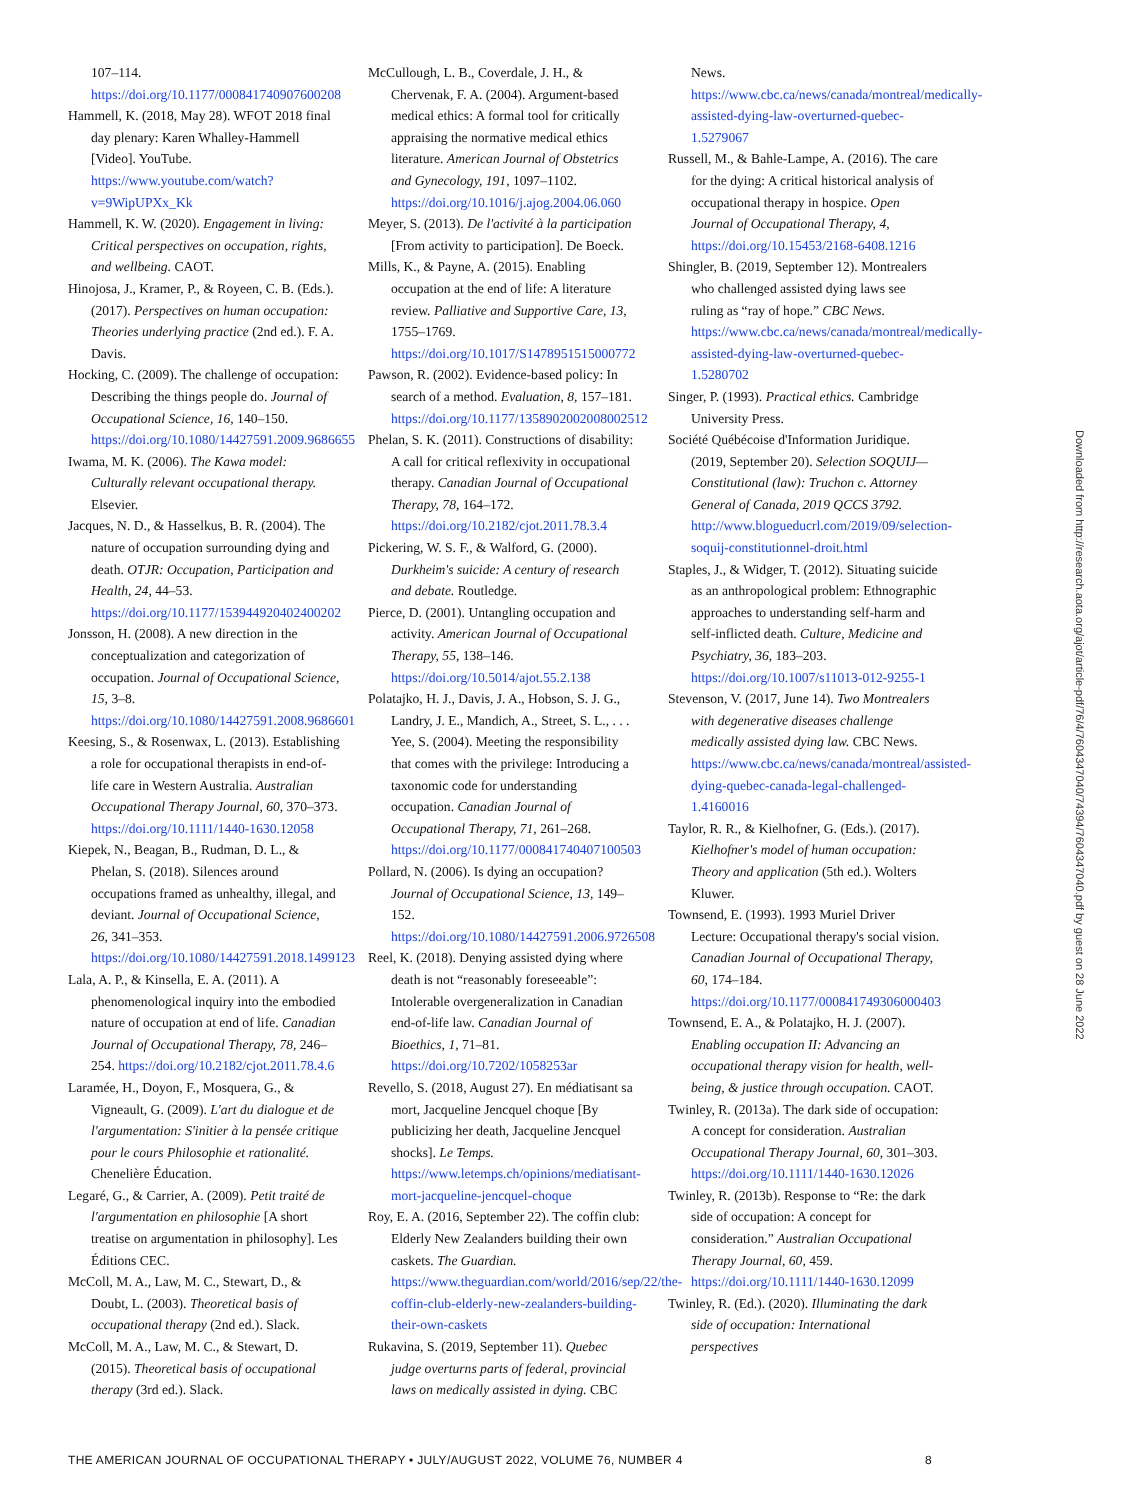107–114. https://doi.org/10.1177/000841740907600208
Hammell, K. (2018, May 28). WFOT 2018 final day plenary: Karen Whalley-Hammell [Video]. YouTube. https://www.youtube.com/watch?v=9WipUPXx_Kk
Hammell, K. W. (2020). Engagement in living: Critical perspectives on occupation, rights, and wellbeing. CAOT.
Hinojosa, J., Kramer, P., & Royeen, C. B. (Eds.). (2017). Perspectives on human occupation: Theories underlying practice (2nd ed.). F. A. Davis.
Hocking, C. (2009). The challenge of occupation: Describing the things people do. Journal of Occupational Science, 16, 140–150. https://doi.org/10.1080/14427591.2009.9686655
Iwama, M. K. (2006). The Kawa model: Culturally relevant occupational therapy. Elsevier.
Jacques, N. D., & Hasselkus, B. R. (2004). The nature of occupation surrounding dying and death. OTJR: Occupation, Participation and Health, 24, 44–53. https://doi.org/10.1177/153944920402400202
Jonsson, H. (2008). A new direction in the conceptualization and categorization of occupation. Journal of Occupational Science, 15, 3–8. https://doi.org/10.1080/14427591.2008.9686601
Keesing, S., & Rosenwax, L. (2013). Establishing a role for occupational therapists in end-of-life care in Western Australia. Australian Occupational Therapy Journal, 60, 370–373. https://doi.org/10.1111/1440-1630.12058
Kiepek, N., Beagan, B., Rudman, D. L., & Phelan, S. (2018). Silences around occupations framed as unhealthy, illegal, and deviant. Journal of Occupational Science, 26, 341–353. https://doi.org/10.1080/14427591.2018.1499123
Lala, A. P., & Kinsella, E. A. (2011). A phenomenological inquiry into the embodied nature of occupation at end of life. Canadian Journal of Occupational Therapy, 78, 246–254. https://doi.org/10.2182/cjot.2011.78.4.6
Laramée, H., Doyon, F., Mosquera, G., & Vigneault, G. (2009). L'art du dialogue et de l'argumentation: S'initier à la pensée critique pour le cours Philosophie et rationalité. Chenelière Éducation.
Legaré, G., & Carrier, A. (2009). Petit traité de l'argumentation en philosophie [A short treatise on argumentation in philosophy]. Les Éditions CEC.
McColl, M. A., Law, M. C., Stewart, D., & Doubt, L. (2003). Theoretical basis of occupational therapy (2nd ed.). Slack.
McColl, M. A., Law, M. C., & Stewart, D. (2015). Theoretical basis of occupational therapy (3rd ed.). Slack.
McCullough, L. B., Coverdale, J. H., & Chervenak, F. A. (2004). Argument-based medical ethics: A formal tool for critically appraising the normative medical ethics literature. American Journal of Obstetrics and Gynecology, 191, 1097–1102. https://doi.org/10.1016/j.ajog.2004.06.060
Meyer, S. (2013). De l'activité à la participation [From activity to participation]. De Boeck.
Mills, K., & Payne, A. (2015). Enabling occupation at the end of life: A literature review. Palliative and Supportive Care, 13, 1755–1769. https://doi.org/10.1017/S1478951515000772
Pawson, R. (2002). Evidence-based policy: In search of a method. Evaluation, 8, 157–181. https://doi.org/10.1177/1358902002008002512
Phelan, S. K. (2011). Constructions of disability: A call for critical reflexivity in occupational therapy. Canadian Journal of Occupational Therapy, 78, 164–172. https://doi.org/10.2182/cjot.2011.78.3.4
Pickering, W. S. F., & Walford, G. (2000). Durkheim's suicide: A century of research and debate. Routledge.
Pierce, D. (2001). Untangling occupation and activity. American Journal of Occupational Therapy, 55, 138–146. https://doi.org/10.5014/ajot.55.2.138
Polatajko, H. J., Davis, J. A., Hobson, S. J. G., Landry, J. E., Mandich, A., Street, S. L., . . . Yee, S. (2004). Meeting the responsibility that comes with the privilege: Introducing a taxonomic code for understanding occupation. Canadian Journal of Occupational Therapy, 71, 261–268. https://doi.org/10.1177/000841740407100503
Pollard, N. (2006). Is dying an occupation? Journal of Occupational Science, 13, 149–152. https://doi.org/10.1080/14427591.2006.9726508
Reel, K. (2018). Denying assisted dying where death is not “reasonably foreseeable”: Intolerable overgeneralization in Canadian end-of-life law. Canadian Journal of Bioethics, 1, 71–81. https://doi.org/10.7202/1058253ar
Revello, S. (2018, August 27). En médiatisant sa mort, Jacqueline Jencquel choque [By publicizing her death, Jacqueline Jencquel shocks]. Le Temps. https://www.letemps.ch/opinions/mediatisant-mort-jacqueline-jencquel-choque
Roy, E. A. (2016, September 22). The coffin club: Elderly New Zealanders building their own caskets. The Guardian. https://www.theguardian.com/world/2016/sep/22/the-coffin-club-elderly-new-zealanders-building-their-own-caskets
Rukavina, S. (2019, September 11). Quebec judge overturns parts of federal, provincial laws on medically assisted in dying. CBC
News. https://www.cbc.ca/news/canada/montreal/medically-assisted-dying-law-overturned-quebec-1.5279067
Russell, M., & Bahle-Lampe, A. (2016). The care for the dying: A critical historical analysis of occupational therapy in hospice. Open Journal of Occupational Therapy, 4, https://doi.org/10.15453/2168-6408.1216
Shingler, B. (2019, September 12). Montrealers who challenged assisted dying laws see ruling as “ray of hope.” CBC News. https://www.cbc.ca/news/canada/montreal/medically-assisted-dying-law-overturned-quebec-1.5280702
Singer, P. (1993). Practical ethics. Cambridge University Press.
Société Québécoise d'Information Juridique. (2019, September 20). Selection SOQUIJ—Constitutional (law): Truchon c. Attorney General of Canada, 2019 QCCS 3792. http://www.blogueducrl.com/2019/09/selection-soquij-constitutionnel-droit.html
Staples, J., & Widger, T. (2012). Situating suicide as an anthropological problem: Ethnographic approaches to understanding self-harm and self-inflicted death. Culture, Medicine and Psychiatry, 36, 183–203. https://doi.org/10.1007/s11013-012-9255-1
Stevenson, V. (2017, June 14). Two Montrealers with degenerative diseases challenge medically assisted dying law. CBC News. https://www.cbc.ca/news/canada/montreal/assisted-dying-quebec-canada-legal-challenged-1.4160016
Taylor, R. R., & Kielhofner, G. (Eds.). (2017). Kielhofner's model of human occupation: Theory and application (5th ed.). Wolters Kluwer.
Townsend, E. (1993). 1993 Muriel Driver Lecture: Occupational therapy's social vision. Canadian Journal of Occupational Therapy, 60, 174–184. https://doi.org/10.1177/000841749306000403
Townsend, E. A., & Polatajko, H. J. (2007). Enabling occupation II: Advancing an occupational therapy vision for health, well-being, & justice through occupation. CAOT.
Twinley, R. (2013a). The dark side of occupation: A concept for consideration. Australian Occupational Therapy Journal, 60, 301–303. https://doi.org/10.1111/1440-1630.12026
Twinley, R. (2013b). Response to “Re: the dark side of occupation: A concept for consideration.” Australian Occupational Therapy Journal, 60, 459. https://doi.org/10.1111/1440-1630.12099
Twinley, R. (Ed.). (2020). Illuminating the dark side of occupation: International perspectives
Downloaded from http://research.aota.org/ajot/article-pdf/76/4/7604347040/74394/7604347040.pdf by guest on 28 June 2022
THE AMERICAN JOURNAL OF OCCUPATIONAL THERAPY • JULY/AUGUST 2022, VOLUME 76, NUMBER 4 8